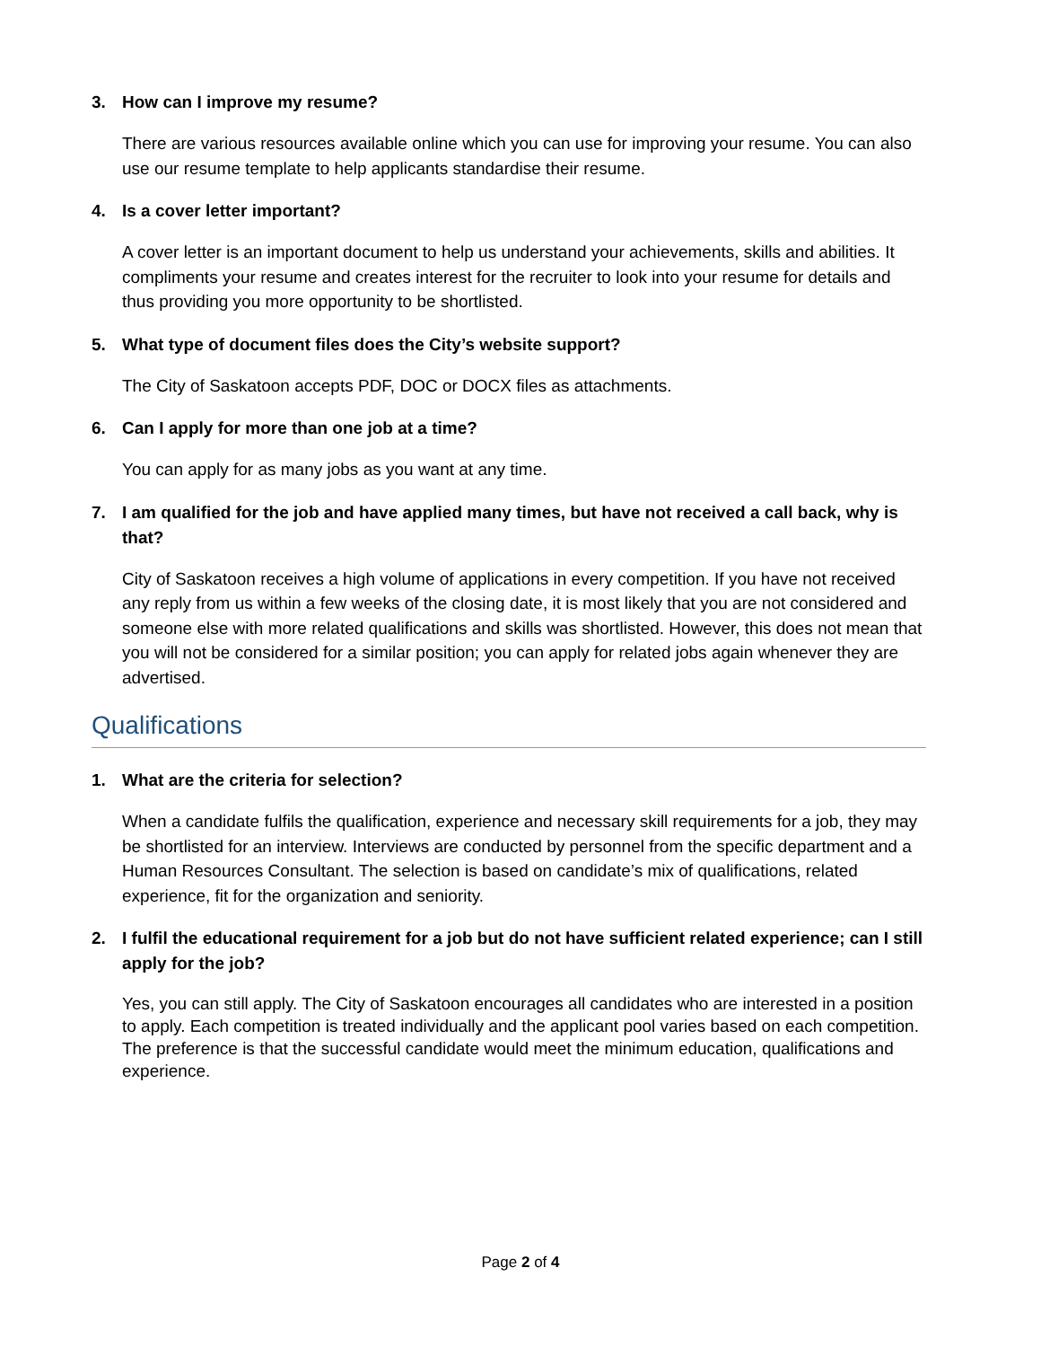3. How can I improve my resume?
There are various resources available online which you can use for improving your resume. You can also use our resume template to help applicants standardise their resume.
4. Is a cover letter important?
A cover letter is an important document to help us understand your achievements, skills and abilities. It compliments your resume and creates interest for the recruiter to look into your resume for details and thus providing you more opportunity to be shortlisted.
5. What type of document files does the City’s website support?
The City of Saskatoon accepts PDF, DOC or DOCX files as attachments.
6. Can I apply for more than one job at a time?
You can apply for as many jobs as you want at any time.
7. I am qualified for the job and have applied many times, but have not received a call back, why is that?
City of Saskatoon receives a high volume of applications in every competition. If you have not received any reply from us within a few weeks of the closing date, it is most likely that you are not considered and someone else with more related qualifications and skills was shortlisted. However, this does not mean that you will not be considered for a similar position; you can apply for related jobs again whenever they are advertised.
Qualifications
1. What are the criteria for selection?
When a candidate fulfils the qualification, experience and necessary skill requirements for a job, they may be shortlisted for an interview. Interviews are conducted by personnel from the specific department and a Human Resources Consultant. The selection is based on candidate’s mix of qualifications, related experience, fit for the organization and seniority.
2. I fulfil the educational requirement for a job but do not have sufficient related experience; can I still apply for the job?
Yes, you can still apply. The City of Saskatoon encourages all candidates who are interested in a position to apply. Each competition is treated individually and the applicant pool varies based on each competition. The preference is that the successful candidate would meet the minimum education, qualifications and experience.
Page 2 of 4